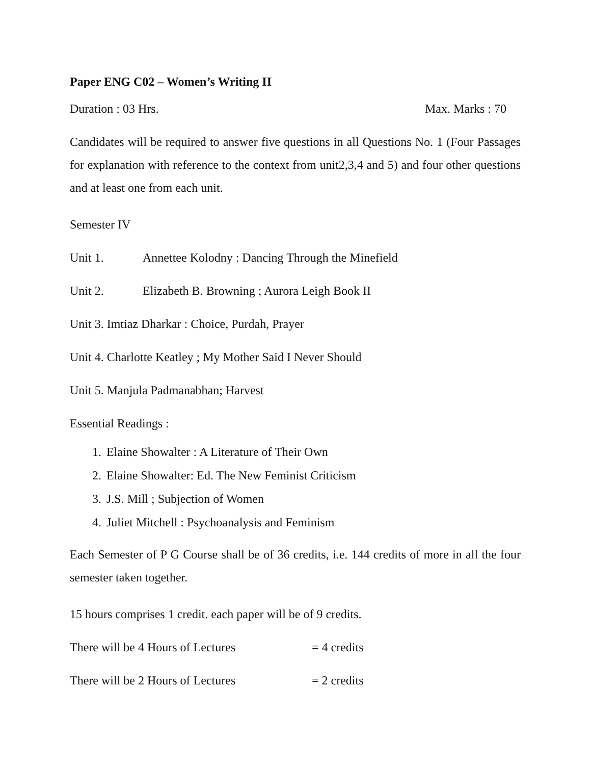Paper ENG C02 – Women’s Writing II
Duration : 03 Hrs. Max. Marks : 70
Candidates will be required to answer five questions in all Questions No. 1 (Four Passages for explanation with reference to the context from unit2,3,4 and 5) and four other questions and at least one from each unit.
Semester IV
Unit 1. Annettee Kolodny : Dancing Through the Minefield
Unit 2. Elizabeth B. Browning ; Aurora Leigh Book II
Unit 3. Imtiaz Dharkar : Choice, Purdah, Prayer
Unit 4. Charlotte Keatley ; My Mother Said I Never Should
Unit 5. Manjula Padmanabhan; Harvest
Essential Readings :
1. Elaine Showalter : A Literature of Their Own
2. Elaine Showalter: Ed. The New Feminist Criticism
3. J.S. Mill ; Subjection of Women
4. Juliet Mitchell : Psychoanalysis and Feminism
Each Semester of P G Course shall be of 36 credits, i.e. 144 credits of more in all the four semester taken together.
15 hours comprises 1 credit. each paper will be of 9 credits.
There will be 4 Hours of Lectures = 4 credits
There will be 2 Hours of Lectures = 2 credits